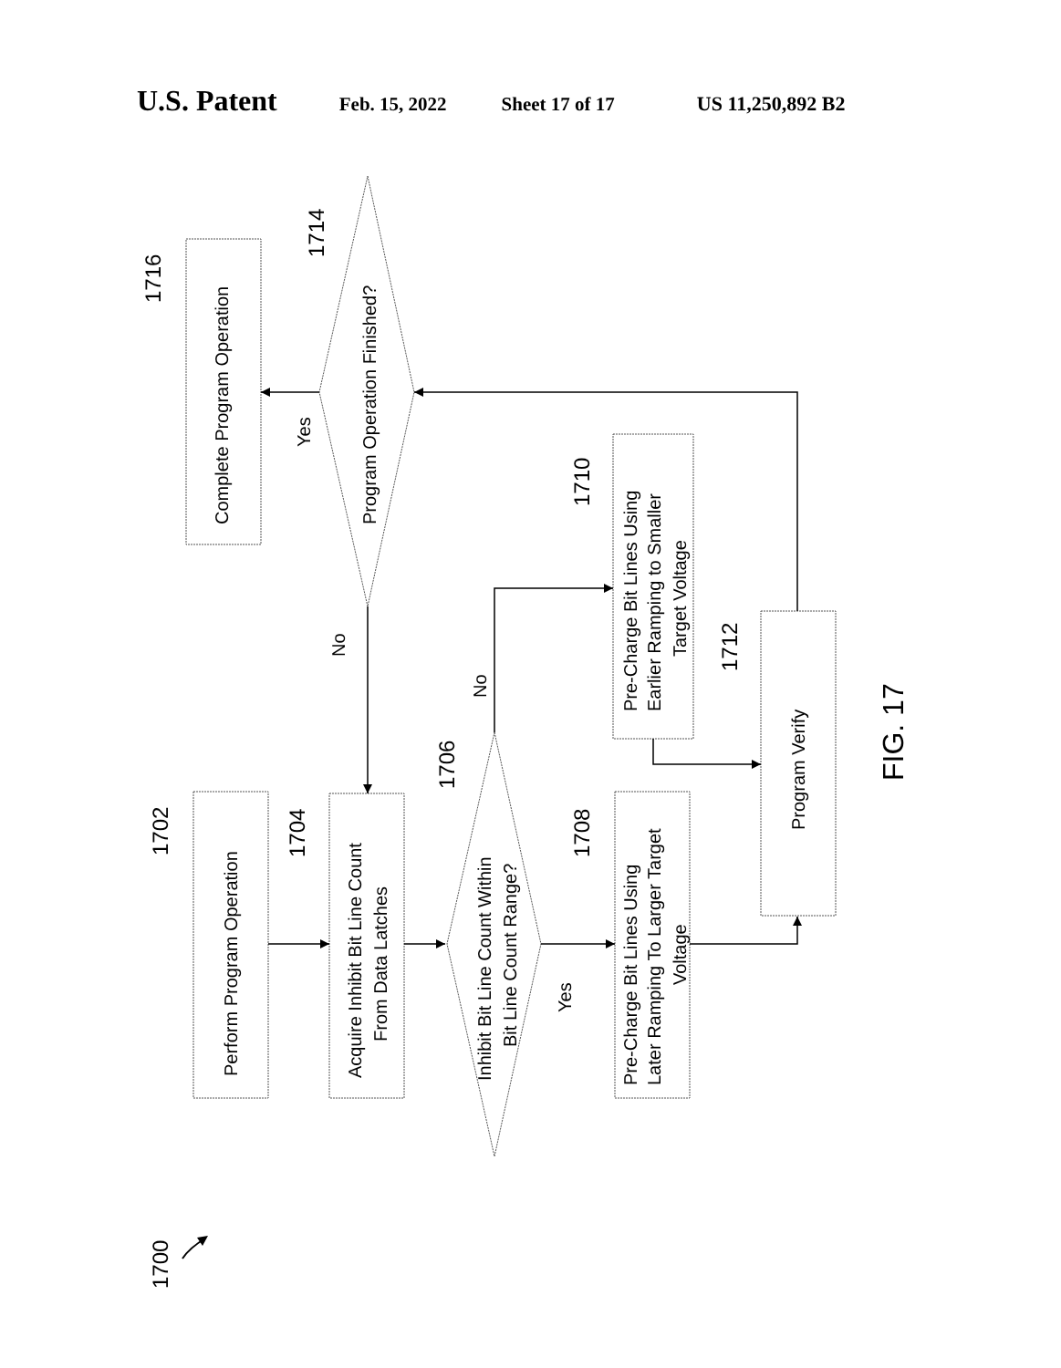U.S. Patent Feb. 15, 2022 Sheet 17 of 17 US 11,250,892 B2
Perform Program Operation
Acquire Inhibit Bit Line Count
From Data Latches
Inhibit Bit Line Count Within
Bit Line Count Range?
Pre-Charge Bit Lines Using
Later Ramping To Larger Target
Voltage
Pre-Charge Bit Lines Using
Earlier Ramping to Smaller
Target Voltage
Program Verify
Complete Program Operation
Program Operation Finished?
Yes
No
No
Yes
1702
1704
1706
1708
1710
1712
1714
1716
1700
FIG. 17